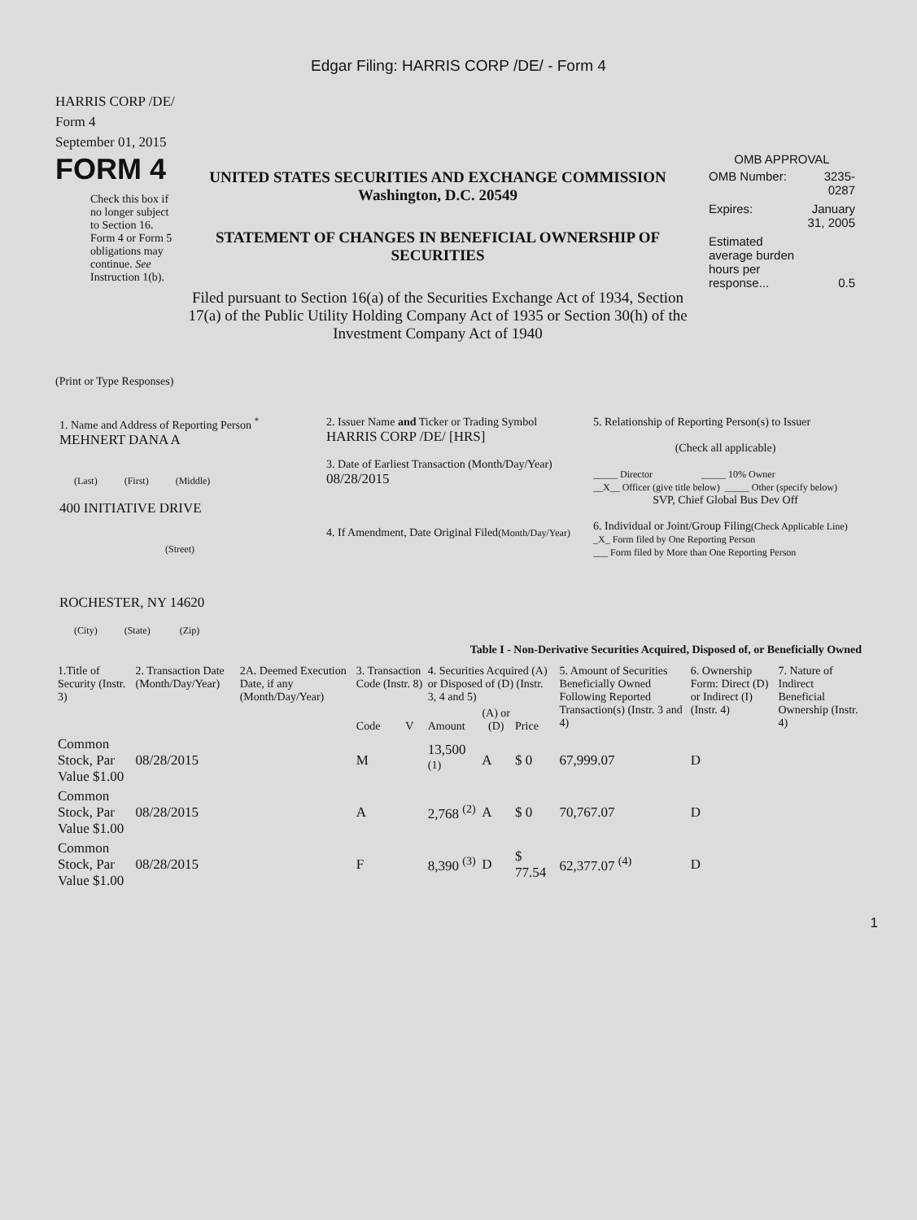Edgar Filing: HARRIS CORP /DE/ - Form 4
HARRIS CORP /DE/
Form 4
September 01, 2015
FORM 4
Check this box if no longer subject to Section 16. Form 4 or Form 5 obligations may continue. See Instruction 1(b).
UNITED STATES SECURITIES AND EXCHANGE COMMISSION
Washington, D.C. 20549
STATEMENT OF CHANGES IN BENEFICIAL OWNERSHIP OF SECURITIES
Filed pursuant to Section 16(a) of the Securities Exchange Act of 1934, Section 17(a) of the Public Utility Holding Company Act of 1935 or Section 30(h) of the Investment Company Act of 1940
OMB APPROVAL
| OMB Number: | 3235-0287 |
| Expires: | January 31, 2005 |
| Estimated average burden hours per response... | 0.5 |
(Print or Type Responses)
| 1. Name and Address of Reporting Person <sup>*</sup> MEHNERT DANA A (Last) (First) (Middle) 400 INITIATIVE DRIVE (Street) ROCHESTER, NY 14620 (City) (State) (Zip) | 2. Issuer Name and Ticker or Trading Symbol HARRIS CORP /DE/ [HRS] 3. Date of Earliest Transaction (Month/Day/Year) 08/28/2015 4. If Amendment, Date Original Filed (Month/Day/Year) | 5. Relationship of Reporting Person(s) to Issuer (Check all applicable) _____ Director _____ 10% Owner __X__ Officer (give title below) _____ Other (specify below) SVP, Chief Global Bus Dev Off 6. Individual or Joint/Group Filing (Check Applicable Line) _X_ Form filed by One Reporting Person ___ Form filed by More than One Reporting Person |
Table I - Non-Derivative Securities Acquired, Disposed of, or Beneficially Owned
| 1.Title of Security (Instr. 3) | 2. Transaction Date (Month/Day/Year) | 2A. Deemed Execution Date, if any (Month/Day/Year) | 3. Transaction Code (Instr. 8) | | 4. Securities Acquired (A) or Disposed of (D) (Instr. 3, 4 and 5) | | | 5. Amount of Securities Beneficially Owned Following Reported Transaction(s) (Instr. 3 and 4) | 6. Ownership Form: Direct (D) or Indirect (I) (Instr. 4) | 7. Nature of Indirect Beneficial Ownership (Instr. 4) |
| --- | --- | --- | --- | --- | --- | --- | --- | --- | --- | --- |
| | | | Code | V | Amount | (A) or (D) | Price | | | |
| Common Stock, Par Value $1.00 | 08/28/2015 | | M | | 13,500 <sup>(1)</sup> | A | $ 0 | 67,999.07 | D | |
| Common Stock, Par Value $1.00 | 08/28/2015 | | A | | 2,768 <sup>(2)</sup> | A | $ 0 | 70,767.07 | D | |
| Common Stock, Par Value $1.00 | 08/28/2015 | | F | | 8,390 <sup>(3)</sup> | D | $ 77.54 | 62,377.07 <sup>(4)</sup> | D | |
1